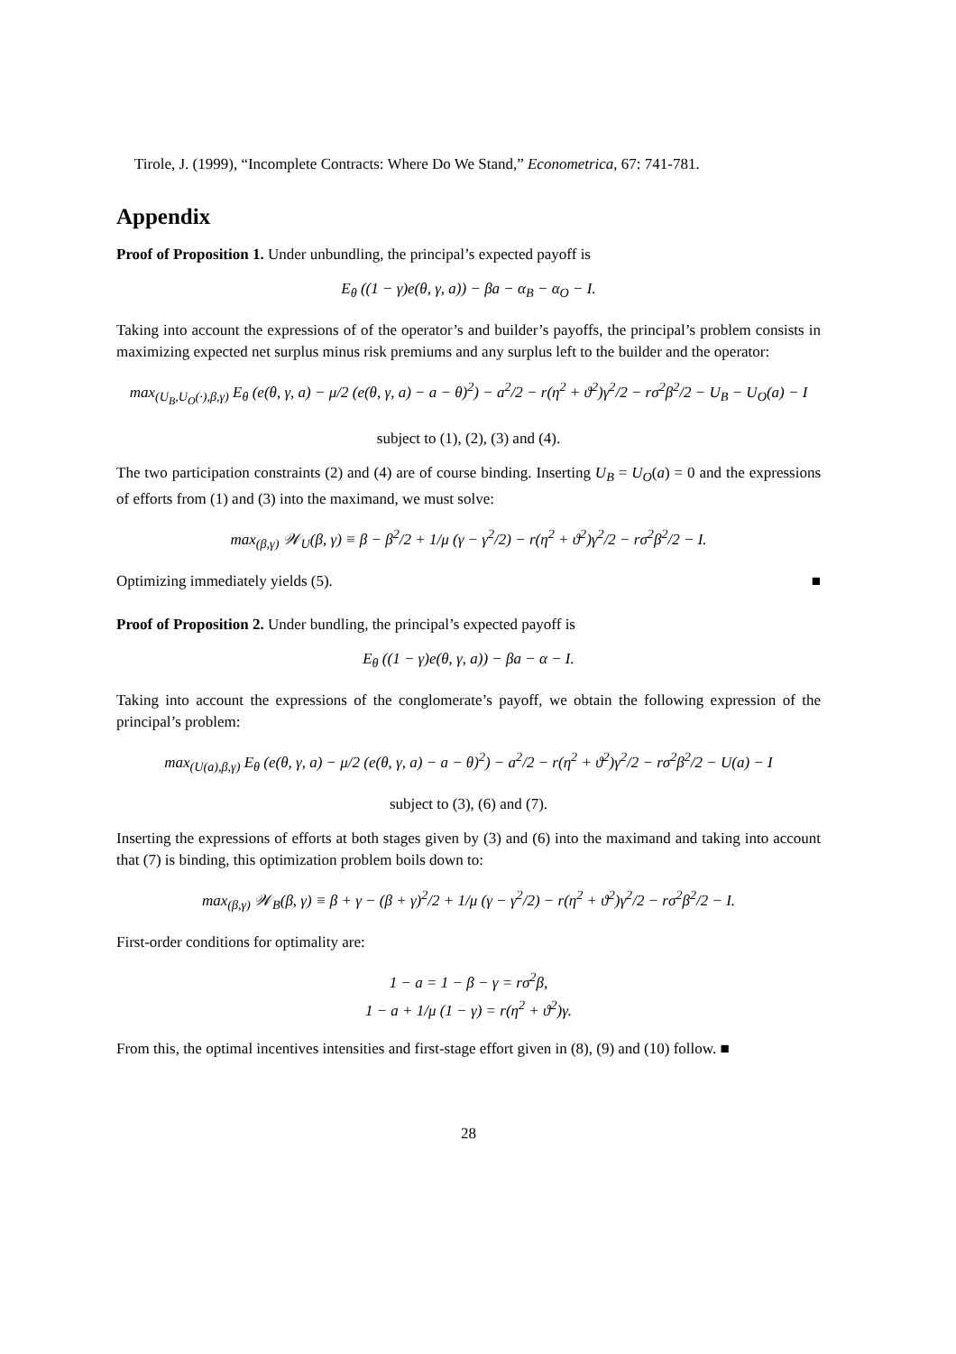Tirole, J. (1999), “Incomplete Contracts: Where Do We Stand,” Econometrica, 67: 741-781.
Appendix
Proof of Proposition 1. Under unbundling, the principal’s expected payoff is
E<sub>θ</sub> ((1 − γ)e(θ, γ, a)) − βa − α<sub>B</sub> − α<sub>O</sub> − I.
Taking into account the expressions of of the operator’s and builder’s payoffs, the principal’s problem consists in maximizing expected net surplus minus risk premiums and any surplus left to the builder and the operator:
max<sub>(U<sub>B</sub>,U<sub>O</sub>(·),β,γ)</sub> E<sub>θ</sub> (e(θ, γ, a) − μ/2 (e(θ, γ, a) − a − θ)<sup>2</sup>) − a<sup>2</sup>/2 − r(η<sup>2</sup> + ϑ<sup>2</sup>)γ<sup>2</sup>/2 − rσ<sup>2</sup>β<sup>2</sup>/2 − U<sub>B</sub> − U<sub>O</sub>(a) − I
subject to (1), (2), (3) and (4).
The two participation constraints (2) and (4) are of course binding. Inserting U<sub>B</sub> = U<sub>O</sub>(a) = 0 and the expressions of efforts from (1) and (3) into the maximand, we must solve:
max<sub>(β,γ)</sub> 𝒲<sub>U</sub>(β, γ) ≡ β − β<sup>2</sup>/2 + 1/μ (γ − γ<sup>2</sup>/2) − r(η<sup>2</sup> + ϑ<sup>2</sup>)γ<sup>2</sup>/2 − rσ<sup>2</sup>β<sup>2</sup>/2 − I.
Optimizing immediately yields (5). ■
Proof of Proposition 2. Under bundling, the principal’s expected payoff is
E<sub>θ</sub> ((1 − γ)e(θ, γ, a)) − βa − α − I.
Taking into account the expressions of the conglomerate’s payoff, we obtain the following expression of the principal’s problem:
max<sub>(U(a),β,γ)</sub> E<sub>θ</sub> (e(θ, γ, a) − μ/2 (e(θ, γ, a) − a − θ)<sup>2</sup>) − a<sup>2</sup>/2 − r(η<sup>2</sup> + ϑ<sup>2</sup>)γ<sup>2</sup>/2 − rσ<sup>2</sup>β<sup>2</sup>/2 − U(a) − I
subject to (3), (6) and (7).
Inserting the expressions of efforts at both stages given by (3) and (6) into the maximand and taking into account that (7) is binding, this optimization problem boils down to:
max<sub>(β,γ)</sub> 𝒲<sub>B</sub>(β, γ) ≡ β + γ − (β + γ)<sup>2</sup>/2 + 1/μ (γ − γ<sup>2</sup>/2) − r(η<sup>2</sup> + ϑ<sup>2</sup>)γ<sup>2</sup>/2 − rσ<sup>2</sup>β<sup>2</sup>/2 − I.
First-order conditions for optimality are:
1 − a = 1 − β − γ = rσ<sup>2</sup>β,
1 − a + 1/μ (1 − γ) = r(η<sup>2</sup> + ϑ<sup>2</sup>)γ.
From this, the optimal incentives intensities and first-stage effort given in (8), (9) and (10) follow. ■
28